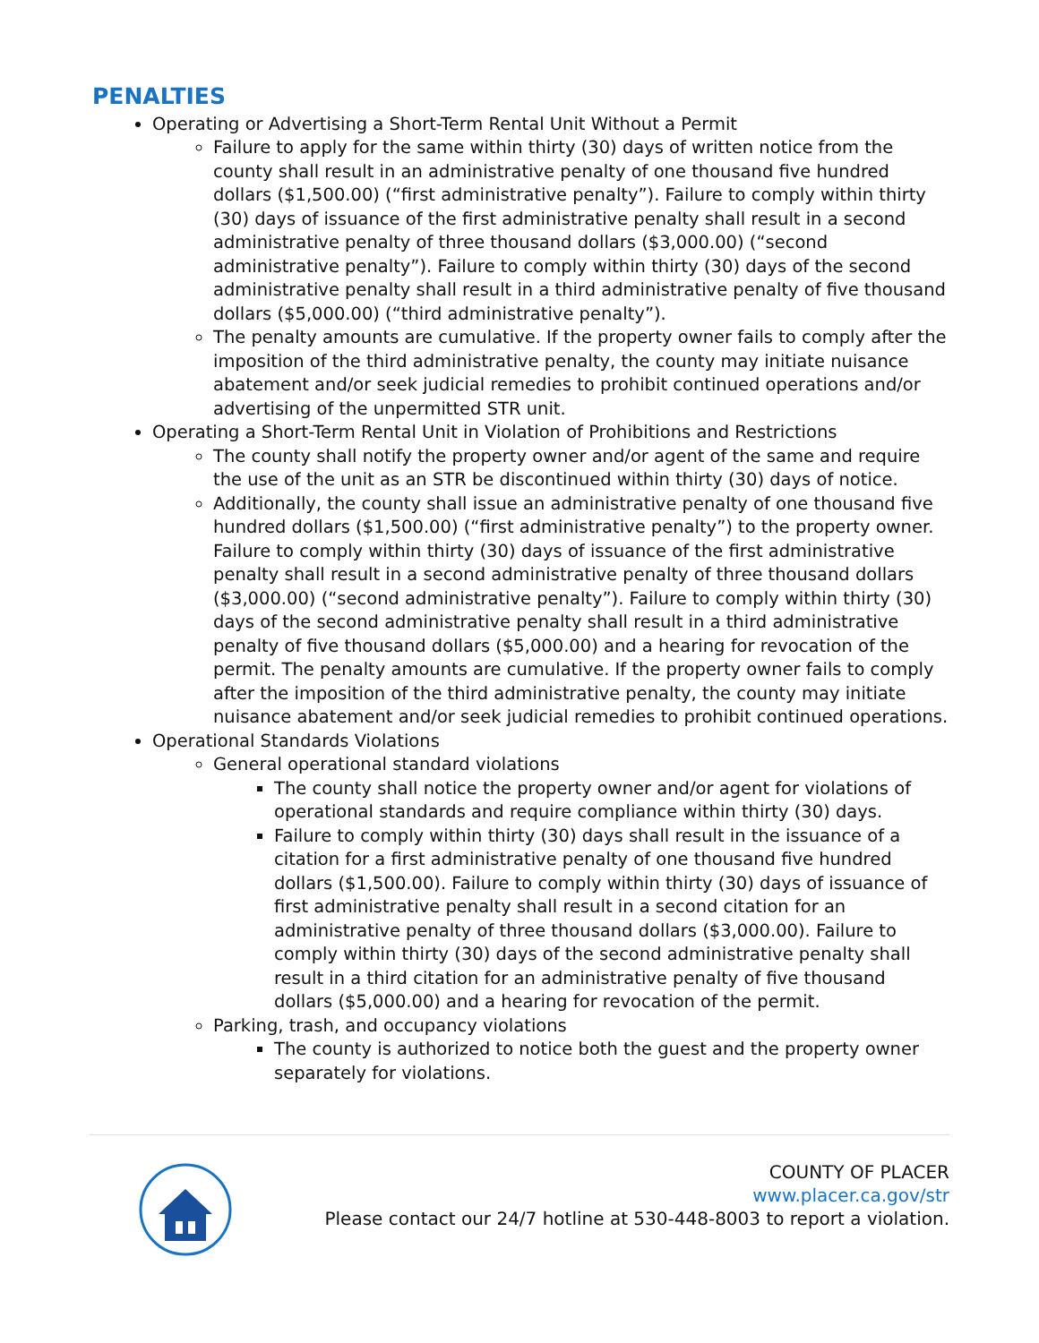PENALTIES
Operating or Advertising a Short-Term Rental Unit Without a Permit
Failure to apply for the same within thirty (30) days of written notice from the county shall result in an administrative penalty of one thousand five hundred dollars ($1,500.00) (“first administrative penalty”). Failure to comply within thirty (30) days of issuance of the first administrative penalty shall result in a second administrative penalty of three thousand dollars ($3,000.00) (“second administrative penalty”). Failure to comply within thirty (30) days of the second administrative penalty shall result in a third administrative penalty of five thousand dollars ($5,000.00) (“third administrative penalty”).
The penalty amounts are cumulative. If the property owner fails to comply after the imposition of the third administrative penalty, the county may initiate nuisance abatement and/or seek judicial remedies to prohibit continued operations and/or advertising of the unpermitted STR unit.
Operating a Short-Term Rental Unit in Violation of Prohibitions and Restrictions
The county shall notify the property owner and/or agent of the same and require the use of the unit as an STR be discontinued within thirty (30) days of notice.
Additionally, the county shall issue an administrative penalty of one thousand five hundred dollars ($1,500.00) (“first administrative penalty”) to the property owner. Failure to comply within thirty (30) days of issuance of the first administrative penalty shall result in a second administrative penalty of three thousand dollars ($3,000.00) (“second administrative penalty”). Failure to comply within thirty (30) days of the second administrative penalty shall result in a third administrative penalty of five thousand dollars ($5,000.00) and a hearing for revocation of the permit. The penalty amounts are cumulative. If the property owner fails to comply after the imposition of the third administrative penalty, the county may initiate nuisance abatement and/or seek judicial remedies to prohibit continued operations.
Operational Standards Violations
General operational standard violations
The county shall notice the property owner and/or agent for violations of operational standards and require compliance within thirty (30) days.
Failure to comply within thirty (30) days shall result in the issuance of a citation for a first administrative penalty of one thousand five hundred dollars ($1,500.00). Failure to comply within thirty (30) days of issuance of first administrative penalty shall result in a second citation for an administrative penalty of three thousand dollars ($3,000.00). Failure to comply within thirty (30) days of the second administrative penalty shall result in a third citation for an administrative penalty of five thousand dollars ($5,000.00) and a hearing for revocation of the permit.
Parking, trash, and occupancy violations
The county is authorized to notice both the guest and the property owner separately for violations.
COUNTY OF PLACER
www.placer.ca.gov/str
Please contact our 24/7 hotline at 530-448-8003 to report a violation.